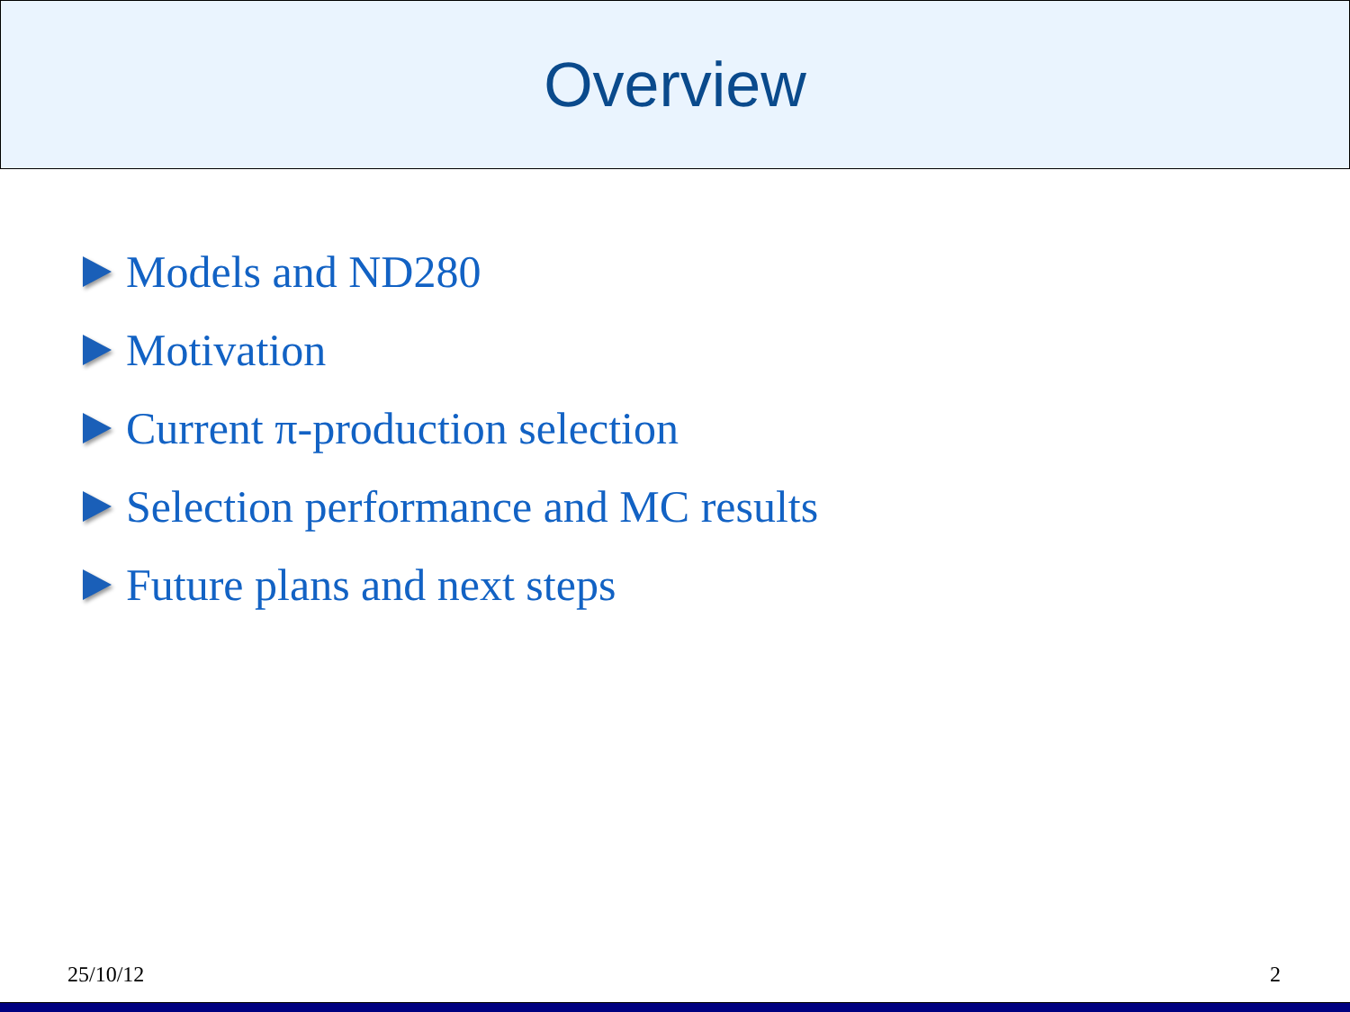Overview
Models and ND280
Motivation
Current π-production selection
Selection performance and MC results
Future plans and next steps
25/10/12 2